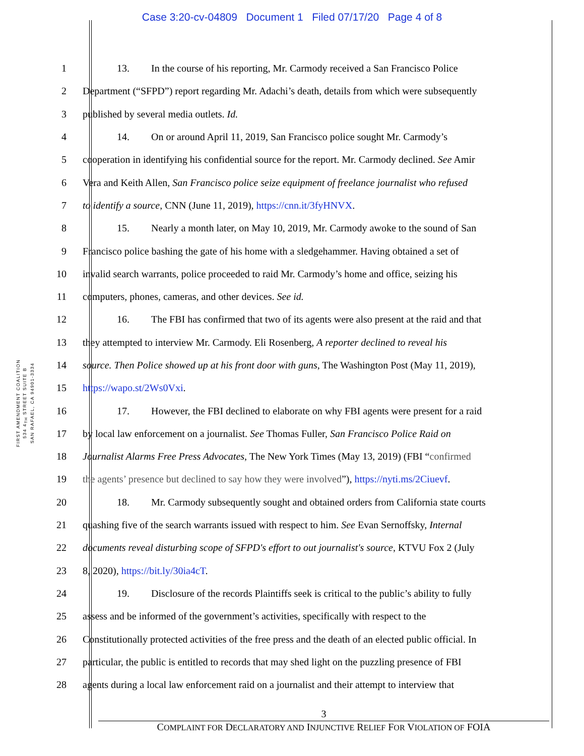Case 3:20-cv-04809 Document 1 Filed 07/17/20 Page 4 of 8
FIRST AMENDMENT COALITION
534 4<sub>TH</sub> STREET SUITE B
SAN RAFAEL, CA 94901-3334
1 13. In the course of his reporting, Mr. Carmody received a San Francisco Police
2 Department (“SFPD”) report regarding Mr. Adachi’s death, details from which were subsequently
3 published by several media outlets. Id.
4 14. On or around April 11, 2019, San Francisco police sought Mr. Carmody’s
5 cooperation in identifying his confidential source for the report. Mr. Carmody declined. See Amir
6 Vera and Keith Allen, San Francisco police seize equipment of freelance journalist who refused
7 to identify a source, CNN (June 11, 2019), https://cnn.it/3fyHNVX.
8 15. Nearly a month later, on May 10, 2019, Mr. Carmody awoke to the sound of San
9 Francisco police bashing the gate of his home with a sledgehammer. Having obtained a set of
10 invalid search warrants, police proceeded to raid Mr. Carmody’s home and office, seizing his
11 computers, phones, cameras, and other devices. See id.
12 16. The FBI has confirmed that two of its agents were also present at the raid and that
13 they attempted to interview Mr. Carmody. Eli Rosenberg, A reporter declined to reveal his
14 source. Then Police showed up at his front door with guns, The Washington Post (May 11, 2019),
15 https://wapo.st/2Ws0Vxi.
16 17. However, the FBI declined to elaborate on why FBI agents were present for a raid
17 by local law enforcement on a journalist. See Thomas Fuller, San Francisco Police Raid on
18 Journalist Alarms Free Press Advocates, The New York Times (May 13, 2019) (FBI “confirmed
19 the agents’ presence but declined to say how they were involved”), https://nyti.ms/2Ciuevf.
20 18. Mr. Carmody subsequently sought and obtained orders from California state courts
21 quashing five of the search warrants issued with respect to him. See Evan Sernoffsky, Internal
22 documents reveal disturbing scope of SFPD's effort to out journalist's source, KTVU Fox 2 (July
23 8, 2020), https://bit.ly/30ia4cT.
24 19. Disclosure of the records Plaintiffs seek is critical to the public’s ability to fully
25 assess and be informed of the government’s activities, specifically with respect to the
26 Constitutionally protected activities of the free press and the death of an elected public official. In
27 particular, the public is entitled to records that may shed light on the puzzling presence of FBI
28 agents during a local law enforcement raid on a journalist and their attempt to interview that
3
COMPLAINT FOR DECLARATORY AND INJUNCTIVE RELIEF FOR VIOLATION OF FOIA